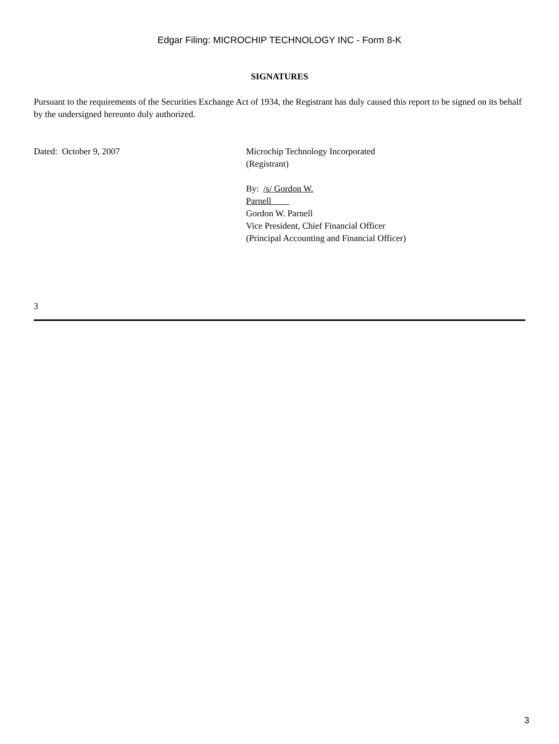Edgar Filing: MICROCHIP TECHNOLOGY INC - Form 8-K
SIGNATURES
Pursuant to the requirements of the Securities Exchange Act of 1934, the Registrant has duly caused this report to be signed on its behalf by the undersigned hereunto duly authorized.
Dated: October 9, 2007 Microchip Technology Incorporated
(Registrant)
By: /s/ Gordon W.
Parnell
Gordon W. Parnell
Vice President, Chief Financial Officer
(Principal Accounting and Financial Officer)
3
3